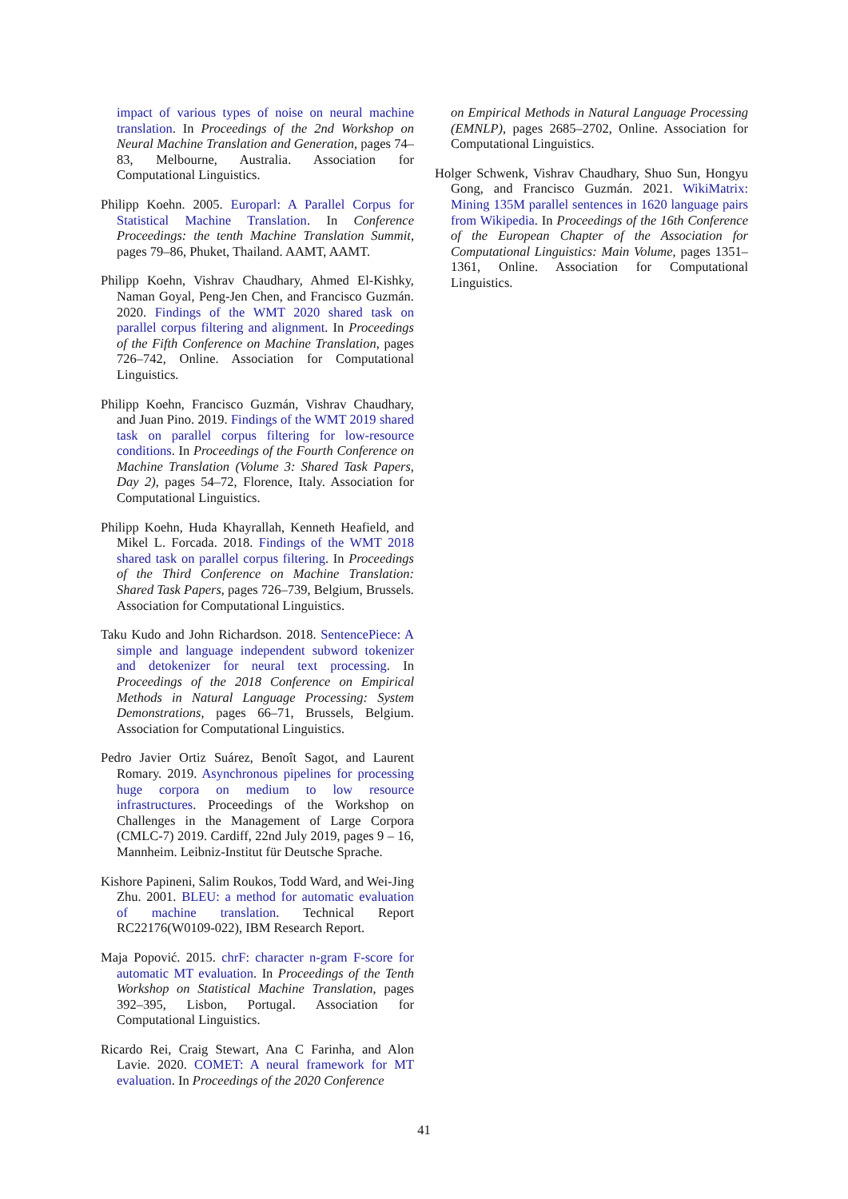impact of various types of noise on neural machine translation. In Proceedings of the 2nd Workshop on Neural Machine Translation and Generation, pages 74–83, Melbourne, Australia. Association for Computational Linguistics.
Philipp Koehn. 2005. Europarl: A Parallel Corpus for Statistical Machine Translation. In Conference Proceedings: the tenth Machine Translation Summit, pages 79–86, Phuket, Thailand. AAMT, AAMT.
Philipp Koehn, Vishrav Chaudhary, Ahmed El-Kishky, Naman Goyal, Peng-Jen Chen, and Francisco Guzmán. 2020. Findings of the WMT 2020 shared task on parallel corpus filtering and alignment. In Proceedings of the Fifth Conference on Machine Translation, pages 726–742, Online. Association for Computational Linguistics.
Philipp Koehn, Francisco Guzmán, Vishrav Chaudhary, and Juan Pino. 2019. Findings of the WMT 2019 shared task on parallel corpus filtering for low-resource conditions. In Proceedings of the Fourth Conference on Machine Translation (Volume 3: Shared Task Papers, Day 2), pages 54–72, Florence, Italy. Association for Computational Linguistics.
Philipp Koehn, Huda Khayrallah, Kenneth Heafield, and Mikel L. Forcada. 2018. Findings of the WMT 2018 shared task on parallel corpus filtering. In Proceedings of the Third Conference on Machine Translation: Shared Task Papers, pages 726–739, Belgium, Brussels. Association for Computational Linguistics.
Taku Kudo and John Richardson. 2018. SentencePiece: A simple and language independent subword tokenizer and detokenizer for neural text processing. In Proceedings of the 2018 Conference on Empirical Methods in Natural Language Processing: System Demonstrations, pages 66–71, Brussels, Belgium. Association for Computational Linguistics.
Pedro Javier Ortiz Suárez, Benoît Sagot, and Laurent Romary. 2019. Asynchronous pipelines for processing huge corpora on medium to low resource infrastructures. Proceedings of the Workshop on Challenges in the Management of Large Corpora (CMLC-7) 2019. Cardiff, 22nd July 2019, pages 9 – 16, Mannheim. Leibniz-Institut für Deutsche Sprache.
Kishore Papineni, Salim Roukos, Todd Ward, and Wei-Jing Zhu. 2001. BLEU: a method for automatic evaluation of machine translation. Technical Report RC22176(W0109-022), IBM Research Report.
Maja Popović. 2015. chrF: character n-gram F-score for automatic MT evaluation. In Proceedings of the Tenth Workshop on Statistical Machine Translation, pages 392–395, Lisbon, Portugal. Association for Computational Linguistics.
Ricardo Rei, Craig Stewart, Ana C Farinha, and Alon Lavie. 2020. COMET: A neural framework for MT evaluation. In Proceedings of the 2020 Conference
on Empirical Methods in Natural Language Processing (EMNLP), pages 2685–2702, Online. Association for Computational Linguistics.
Holger Schwenk, Vishrav Chaudhary, Shuo Sun, Hongyu Gong, and Francisco Guzmán. 2021. WikiMatrix: Mining 135M parallel sentences in 1620 language pairs from Wikipedia. In Proceedings of the 16th Conference of the European Chapter of the Association for Computational Linguistics: Main Volume, pages 1351–1361, Online. Association for Computational Linguistics.
41